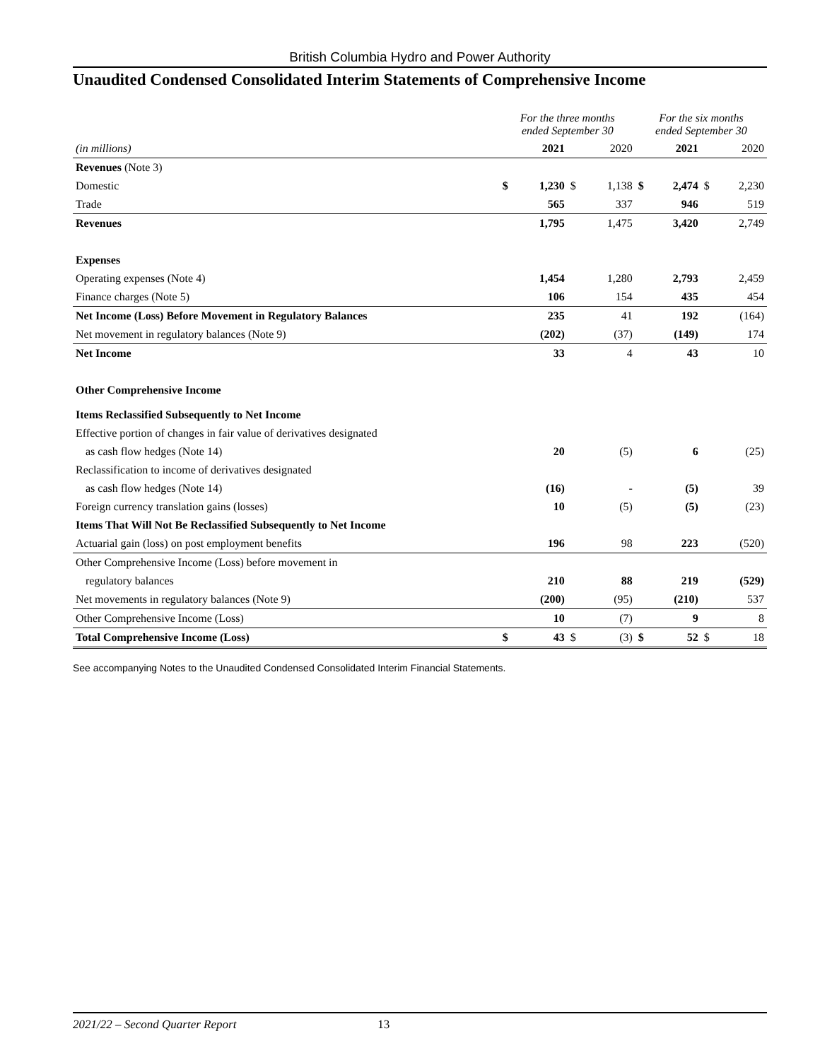British Columbia Hydro and Power Authority
Unaudited Condensed Consolidated Interim Statements of Comprehensive Income
| | For the three months ended September 30 | | | | For the six months ended September 30 | | | |
| --- | --- | --- | --- | --- | --- | --- | --- | --- |
| (in millions) | | 2021 | | 2020 | | 2021 | | 2020 |
| Revenues (Note 3) | | | | | | | | |
| Domestic | $ | 1,230 | $ | 1,138 | $ | 2,474 | $ | 2,230 |
| Trade | | 565 | | 337 | | 946 | | 519 |
| Revenues | | 1,795 | | 1,475 | | 3,420 | | 2,749 |
| Expenses | | | | | | | | |
| Operating expenses (Note 4) | | 1,454 | | 1,280 | | 2,793 | | 2,459 |
| Finance charges (Note 5) | | 106 | | 154 | | 435 | | 454 |
| Net Income (Loss) Before Movement in Regulatory Balances | | 235 | | 41 | | 192 | | (164) |
| Net movement in regulatory balances (Note 9) | | (202) | | (37) | | (149) | | 174 |
| Net Income | | 33 | | 4 | | 43 | | 10 |
| Other Comprehensive Income | | | | | | | | |
| Items Reclassified Subsequently to Net Income | | | | | | | | |
| Effective portion of changes in fair value of derivatives designated | | | | | | | | |
| as cash flow hedges (Note 14) | | 20 | | (5) | | 6 | | (25) |
| Reclassification to income of derivatives designated | | | | | | | | |
| as cash flow hedges (Note 14) | | (16) | | - | | (5) | | 39 |
| Foreign currency translation gains (losses) | | 10 | | (5) | | (5) | | (23) |
| Items That Will Not Be Reclassified Subsequently to Net Income | | | | | | | | |
| Actuarial gain (loss) on post employment benefits | | 196 | | 98 | | 223 | | (520) |
| Other Comprehensive Income (Loss) before movement in | | | | | | | | |
| regulatory balances | | 210 | | 88 | | 219 | | (529) |
| Net movements in regulatory balances (Note 9) | | (200) | | (95) | | (210) | | 537 |
| Other Comprehensive Income (Loss) | | 10 | | (7) | | 9 | | 8 |
| Total Comprehensive Income (Loss) | $ | 43 | $ | (3) | $ | 52 | $ | 18 |
See accompanying Notes to the Unaudited Condensed Consolidated Interim Financial Statements.
2021/22 – Second Quarter Report 13